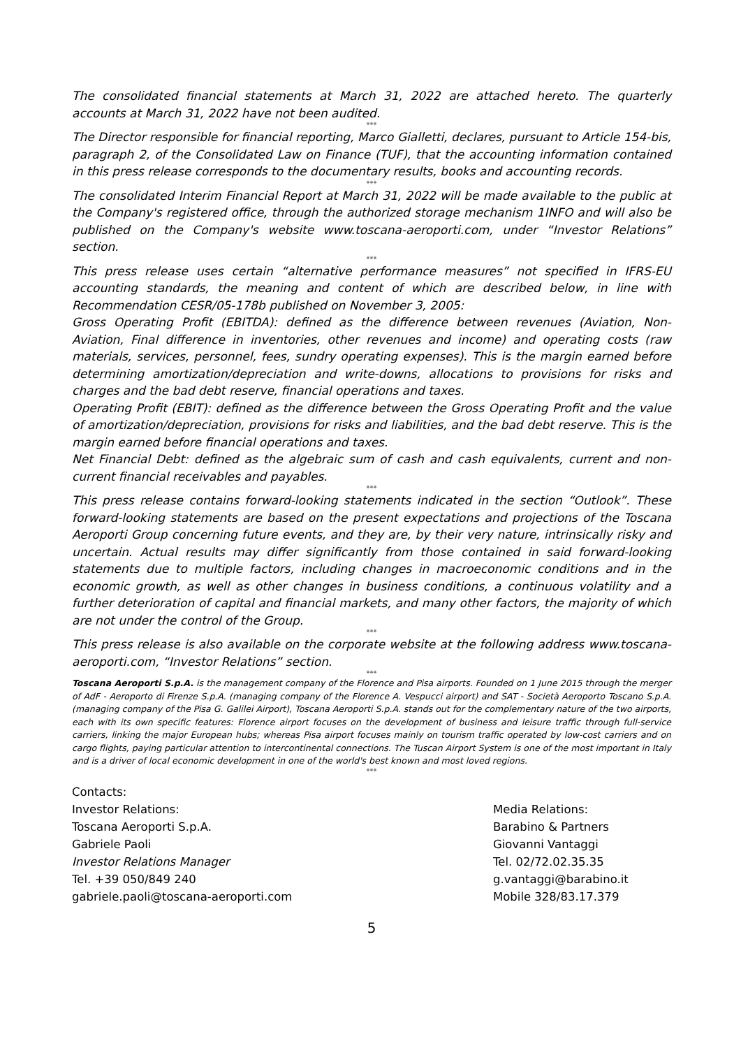The consolidated financial statements at March 31, 2022 are attached hereto. The quarterly accounts at March 31, 2022 have not been audited.
***
The Director responsible for financial reporting, Marco Gialletti, declares, pursuant to Article 154-bis, paragraph 2, of the Consolidated Law on Finance (TUF), that the accounting information contained in this press release corresponds to the documentary results, books and accounting records.
***
The consolidated Interim Financial Report at March 31, 2022 will be made available to the public at the Company's registered office, through the authorized storage mechanism 1INFO and will also be published on the Company's website www.toscana-aeroporti.com, under “Investor Relations” section.
***
This press release uses certain “alternative performance measures” not specified in IFRS-EU accounting standards, the meaning and content of which are described below, in line with Recommendation CESR/05-178b published on November 3, 2005:
Gross Operating Profit (EBITDA): defined as the difference between revenues (Aviation, Non-Aviation, Final difference in inventories, other revenues and income) and operating costs (raw materials, services, personnel, fees, sundry operating expenses). This is the margin earned before determining amortization/depreciation and write-downs, allocations to provisions for risks and charges and the bad debt reserve, financial operations and taxes.
Operating Profit (EBIT): defined as the difference between the Gross Operating Profit and the value of amortization/depreciation, provisions for risks and liabilities, and the bad debt reserve. This is the margin earned before financial operations and taxes.
Net Financial Debt: defined as the algebraic sum of cash and cash equivalents, current and non-current financial receivables and payables.
***
This press release contains forward-looking statements indicated in the section “Outlook”. These forward-looking statements are based on the present expectations and projections of the Toscana Aeroporti Group concerning future events, and they are, by their very nature, intrinsically risky and uncertain. Actual results may differ significantly from those contained in said forward-looking statements due to multiple factors, including changes in macroeconomic conditions and in the economic growth, as well as other changes in business conditions, a continuous volatility and a further deterioration of capital and financial markets, and many other factors, the majority of which are not under the control of the Group.
***
This press release is also available on the corporate website at the following address www.toscana-aeroporti.com, “Investor Relations” section.
***
Toscana Aeroporti S.p.A. is the management company of the Florence and Pisa airports. Founded on 1 June 2015 through the merger of AdF - Aeroporto di Firenze S.p.A. (managing company of the Florence A. Vespucci airport) and SAT - Società Aeroporto Toscano S.p.A. (managing company of the Pisa G. Galilei Airport), Toscana Aeroporti S.p.A. stands out for the complementary nature of the two airports, each with its own specific features: Florence airport focuses on the development of business and leisure traffic through full-service carriers, linking the major European hubs; whereas Pisa airport focuses mainly on tourism traffic operated by low-cost carriers and on cargo flights, paying particular attention to intercontinental connections. The Tuscan Airport System is one of the most important in Italy and is a driver of local economic development in one of the world's best known and most loved regions.
***
Contacts:
Investor Relations:
Toscana Aeroporti S.p.A.
Gabriele Paoli
Investor Relations Manager
Tel. +39 050/849 240
gabriele.paoli@toscana-aeroporti.com
Media Relations:
Barabino & Partners
Giovanni Vantaggi
Tel. 02/72.02.35.35
g.vantaggi@barabino.it
Mobile 328/83.17.379
5